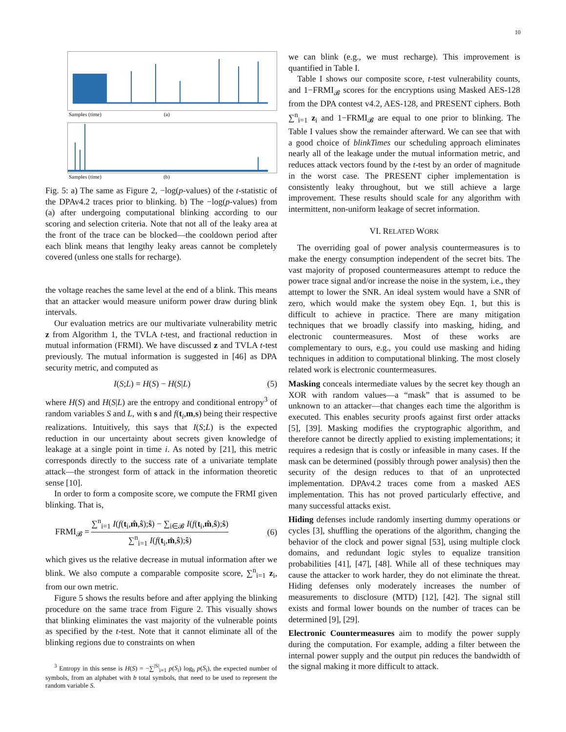10
Samples (time) (a)
Samples (time) (b)
Fig. 5: a) The same as Figure 2, −log(p-values) of the t-statistic of the DPAv4.2 traces prior to blinking. b) The −log(p-values) from (a) after undergoing computational blinking according to our scoring and selection criteria. Note that not all of the leaky area at the front of the trace can be blocked—the cooldown period after each blink means that lengthy leaky areas cannot be completely covered (unless one stalls for recharge).
the voltage reaches the same level at the end of a blink. This means that an attacker would measure uniform power draw during blink intervals.
Our evaluation metrics are our multivariate vulnerability metric z from Algorithm 1, the TVLA t-test, and fractional reduction in mutual information (FRMI). We have discussed z and TVLA t-test previously. The mutual information is suggested in [46] as DPA security metric, and computed as
I(S;L) = H(S) − H(S|L) (5)
where H(S) and H(S|L) are the entropy and conditional entropy<sup>3</sup> of random variables S and L, with s and f(t<sub>i</sub>,m,s) being their respective realizations. Intuitively, this says that I(S;L) is the expected reduction in our uncertainty about secrets given knowledge of leakage at a single point in time i. As noted by [21], this metric corresponds directly to the success rate of a univariate template attack—the strongest form of attack in the information theoretic sense [10].
In order to form a composite score, we compute the FRMI given blinking. That is,
FRMI<sub>𝓑</sub> = ∑<sup>n</sup><sub>i=1</sub> I(f(t<sub>i</sub>,m̂,ŝ);ŝ) − ∑<sub>i∈𝓑</sub> I(f(t<sub>i</sub>,m̂,ŝ);ŝ) ∑<sup>n</sup><sub>i=1</sub> I(f(t<sub>i</sub>,m̂,ŝ);ŝ) (6)
which gives us the relative decrease in mutual information after we blink. We also compute a comparable composite score, ∑<sup>n</sup><sub>i=1</sub> z<sub>i</sub>, from our own metric.
Figure 5 shows the results before and after applying the blinking procedure on the same trace from Figure 2. This visually shows that blinking eliminates the vast majority of the vulnerable points as specified by the t-test. Note that it cannot eliminate all of the blinking regions due to constraints on when
<sup>3</sup> Entropy in this sense is H(S) = −∑<sup>|S|</sup><sub>i=1</sub> p(S<sub>i</sub>) log<sub>b</sub> p(S<sub>i</sub>), the expected number of symbols, from an alphabet with b total symbols, that need to be used to represent the random variable S.
we can blink (e.g., we must recharge). This improvement is quantified in Table I.
Table I shows our composite score, t-test vulnerability counts, and 1−FRMI<sub>𝓑</sub> scores for the encryptions using Masked AES-128 from the DPA contest v4.2, AES-128, and PRESENT ciphers. Both ∑<sup>n</sup><sub>i=1</sub> z<sub>i</sub> and 1−FRMI<sub>𝓑</sub> are equal to one prior to blinking. The Table I values show the remainder afterward. We can see that with a good choice of blinkTimes our scheduling approach eliminates nearly all of the leakage under the mutual information metric, and reduces attack vectors found by the t-test by an order of magnitude in the worst case. The PRESENT cipher implementation is consistently leaky throughout, but we still achieve a large improvement. These results should scale for any algorithm with intermittent, non-uniform leakage of secret information.
VI. RELATED WORK
The overriding goal of power analysis countermeasures is to make the energy consumption independent of the secret bits. The vast majority of proposed countermeasures attempt to reduce the power trace signal and/or increase the noise in the system, i.e., they attempt to lower the SNR. An ideal system would have a SNR of zero, which would make the system obey Eqn. 1, but this is difficult to achieve in practice. There are many mitigation techniques that we broadly classify into masking, hiding, and electronic countermeasures. Most of these works are complementary to ours, e.g., you could use masking and hiding techniques in addition to computational blinking. The most closely related work is electronic countermeasures.
Masking conceals intermediate values by the secret key though an XOR with random values—a “mask” that is assumed to be unknown to an attacker—that changes each time the algorithm is executed. This enables security proofs against first order attacks [5], [39]. Masking modifies the cryptographic algorithm, and therefore cannot be directly applied to existing implementations; it requires a redesign that is costly or infeasible in many cases. If the mask can be determined (possibly through power analysis) then the security of the design reduces to that of an unprotected implementation. DPAv4.2 traces come from a masked AES implementation. This has not proved particularly effective, and many successful attacks exist.
Hiding defenses include randomly inserting dummy operations or cycles [3], shuffling the operations of the algorithm, changing the behavior of the clock and power signal [53], using multiple clock domains, and redundant logic styles to equalize transition probabilities [41], [47], [48]. While all of these techniques may cause the attacker to work harder, they do not eliminate the threat. Hiding defenses only moderately increases the number of measurements to disclosure (MTD) [12], [42]. The signal still exists and formal lower bounds on the number of traces can be determined [9], [29].
Electronic Countermeasures aim to modify the power supply during the computation. For example, adding a filter between the internal power supply and the output pin reduces the bandwidth of the signal making it more difficult to attack.